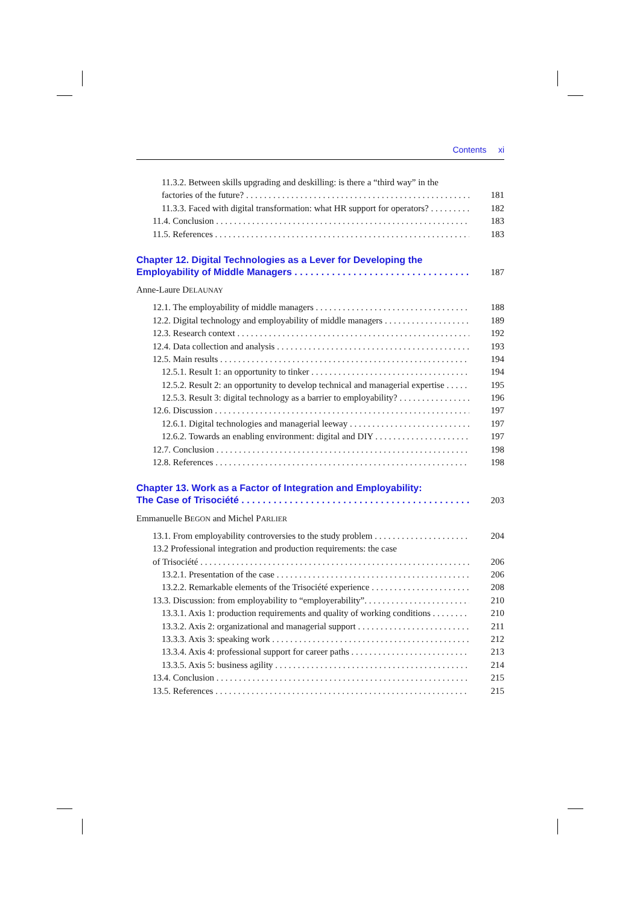Contents xi
11.3.2. Between skills upgrading and deskilling: is there a “third way” in the
factories of the future? 181
11.3.3. Faced with digital transformation: what HR support for operators? 182
11.4. Conclusion 183
11.5. References 183
Chapter 12. Digital Technologies as a Lever for Developing the
Employability of Middle Managers 187
Anne-Laure DELAUNAY
12.1. The employability of middle managers 188
12.2. Digital technology and employability of middle managers 189
12.3. Research context 192
12.4. Data collection and analysis 193
12.5. Main results 194
12.5.1. Result 1: an opportunity to tinker 194
12.5.2. Result 2: an opportunity to develop technical and managerial expertise 195
12.5.3. Result 3: digital technology as a barrier to employability? 196
12.6. Discussion 197
12.6.1. Digital technologies and managerial leeway 197
12.6.2. Towards an enabling environment: digital and DIY 197
12.7. Conclusion 198
12.8. References 198
Chapter 13. Work as a Factor of Integration and Employability:
The Case of Trisociété 203
Emmanuelle BEGON and Michel PARLIER
13.1. From employability controversies to the study problem 204
13.2 Professional integration and production requirements: the case
of Trisociété 206
13.2.1. Presentation of the case 206
13.2.2. Remarkable elements of the Trisociété experience 208
13.3. Discussion: from employability to “employerability”. 210
13.3.1. Axis 1: production requirements and quality of working conditions 210
13.3.2. Axis 2: organizational and managerial support 211
13.3.3. Axis 3: speaking work 212
13.3.4. Axis 4: professional support for career paths 213
13.3.5. Axis 5: business agility 214
13.4. Conclusion 215
13.5. References 215